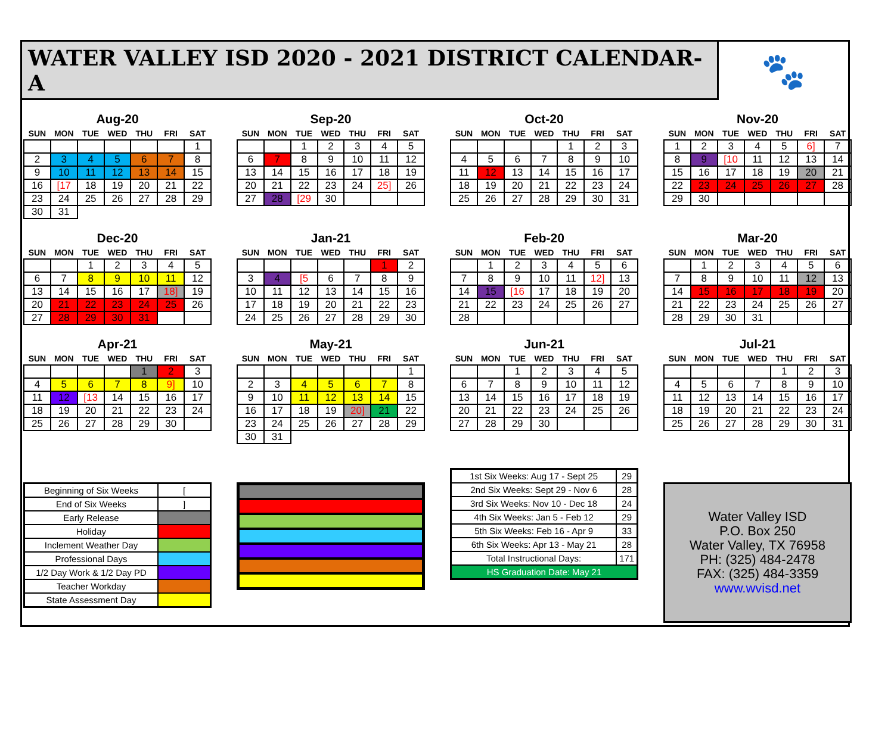WATER VALLEY ISD 2020 - 2021 DISTRICT CALENDAR-A
🐾
Aug-20
| SUN | MON | TUE | WED | THU | FRI | SAT |
| --- | --- | --- | --- | --- | --- | --- |
| | | | | | | 1 |
| 2 | 3 | 4 | 5 | 6 | 7 | 8 |
| 9 | 10 | 11 | 12 | 13 | 14 | 15 |
| 16 | [17 | 18 | 19 | 20 | 21 | 22 |
| 23 | 24 | 25 | 26 | 27 | 28 | 29 |
| 30 | 31 | | | | | |
Sep-20
| SUN | MON | TUE | WED | THU | FRI | SAT |
| --- | --- | --- | --- | --- | --- | --- |
| | | 1 | 2 | 3 | 4 | 5 |
| 6 | 7 | 8 | 9 | 10 | 11 | 12 |
| 13 | 14 | 15 | 16 | 17 | 18 | 19 |
| 20 | 21 | 22 | 23 | 24 | 25] | 26 |
| 27 | 28 | [29 | 30 | | | |
Oct-20
| SUN | MON | TUE | WED | THU | FRI | SAT |
| --- | --- | --- | --- | --- | --- | --- |
| | | | | 1 | 2 | 3 |
| 4 | 5 | 6 | 7 | 8 | 9 | 10 |
| 11 | 12 | 13 | 14 | 15 | 16 | 17 |
| 18 | 19 | 20 | 21 | 22 | 23 | 24 |
| 25 | 26 | 27 | 28 | 29 | 30 | 31 |
Nov-20
| SUN | MON | TUE | WED | THU | FRI | SAT |
| --- | --- | --- | --- | --- | --- | --- |
| 1 | 2 | 3 | 4 | 5 | 6] | 7 |
| 8 | 9 | [10 | 11 | 12 | 13 | 14 |
| 15 | 16 | 17 | 18 | 19 | 20 | 21 |
| 22 | 23 | 24 | 25 | 26 | 27 | 28 |
| 29 | 30 | | | | | |
Dec-20
| SUN | MON | TUE | WED | THU | FRI | SAT |
| --- | --- | --- | --- | --- | --- | --- |
| | | 1 | 2 | 3 | 4 | 5 |
| 6 | 7 | 8 | 9 | 10 | 11 | 12 |
| 13 | 14 | 15 | 16 | 17 | 18] | 19 |
| 20 | 21 | 22 | 23 | 24 | 25 | 26 |
| 27 | 28 | 29 | 30 | 31 | | |
Jan-21
| SUN | MON | TUE | WED | THU | FRI | SAT |
| --- | --- | --- | --- | --- | --- | --- |
| | | | | | 1 | 2 |
| 3 | 4 | [5 | 6 | 7 | 8 | 9 |
| 10 | 11 | 12 | 13 | 14 | 15 | 16 |
| 17 | 18 | 19 | 20 | 21 | 22 | 23 |
| 24 | 25 | 26 | 27 | 28 | 29 | 30 |
Feb-20
| SUN | MON | TUE | WED | THU | FRI | SAT |
| --- | --- | --- | --- | --- | --- | --- |
| | 1 | 2 | 3 | 4 | 5 | 6 |
| 7 | 8 | 9 | 10 | 11 | 12] | 13 |
| 14 | 15 | [16 | 17 | 18 | 19 | 20 |
| 21 | 22 | 23 | 24 | 25 | 26 | 27 |
| 28 | | | | | | |
Mar-20
| SUN | MON | TUE | WED | THU | FRI | SAT |
| --- | --- | --- | --- | --- | --- | --- |
| | 1 | 2 | 3 | 4 | 5 | 6 |
| 7 | 8 | 9 | 10 | 11 | 12 | 13 |
| 14 | 15 | 16 | 17 | 18 | 19 | 20 |
| 21 | 22 | 23 | 24 | 25 | 26 | 27 |
| 28 | 29 | 30 | 31 | | | |
Apr-21
| SUN | MON | TUE | WED | THU | FRI | SAT |
| --- | --- | --- | --- | --- | --- | --- |
| | | | | 1 | 2 | 3 |
| 4 | 5 | 6 | 7 | 8 | 9] | 10 |
| 11 | 12 | [13 | 14 | 15 | 16 | 17 |
| 18 | 19 | 20 | 21 | 22 | 23 | 24 |
| 25 | 26 | 27 | 28 | 29 | 30 | |
May-21
| SUN | MON | TUE | WED | THU | FRI | SAT |
| --- | --- | --- | --- | --- | --- | --- |
| | | | | | | 1 |
| 2 | 3 | 4 | 5 | 6 | 7 | 8 |
| 9 | 10 | 11 | 12 | 13 | 14 | 15 |
| 16 | 17 | 18 | 19 | 20] | 21 | 22 |
| 23 | 24 | 25 | 26 | 27 | 28 | 29 |
| 30 | 31 | | | | | |
Jun-21
| SUN | MON | TUE | WED | THU | FRI | SAT |
| --- | --- | --- | --- | --- | --- | --- |
| | | 1 | 2 | 3 | 4 | 5 |
| 6 | 7 | 8 | 9 | 10 | 11 | 12 |
| 13 | 14 | 15 | 16 | 17 | 18 | 19 |
| 20 | 21 | 22 | 23 | 24 | 25 | 26 |
| 27 | 28 | 29 | 30 | | | |
Jul-21
| SUN | MON | TUE | WED | THU | FRI | SAT |
| --- | --- | --- | --- | --- | --- | --- |
| | | | | 1 | 2 | 3 |
| 4 | 5 | 6 | 7 | 8 | 9 | 10 |
| 11 | 12 | 13 | 14 | 15 | 16 | 17 |
| 18 | 19 | 20 | 21 | 22 | 23 | 24 |
| 25 | 26 | 27 | 28 | 29 | 30 | 31 |
| Beginning of Six Weeks | [ |
| End of Six Weeks | ] |
| Early Release | |
| Holiday | |
| Inclement Weather Day | |
| Professional Days | |
| 1/2 Day Work & 1/2 Day PD | |
| Teacher Workday | |
| State Assessment Day | |
| 1st Six Weeks: Aug 17 - Sept 25 | 29 |
| 2nd Six Weeks: Sept 29 - Nov 6 | 28 |
| 3rd Six Weeks: Nov 10 - Dec 18 | 24 |
| 4th Six Weeks: Jan 5 - Feb 12 | 29 |
| 5th Six Weeks: Feb 16 - Apr 9 | 33 |
| 6th Six Weeks: Apr 13 - May 21 | 28 |
| Total Instructional Days: | 171 |
| HS Graduation Date: May 21 | |
Water Valley ISD
P.O. Box 250
Water Valley, TX 76958
PH: (325) 484-2478
FAX: (325) 484-3359
www.wvisd.net